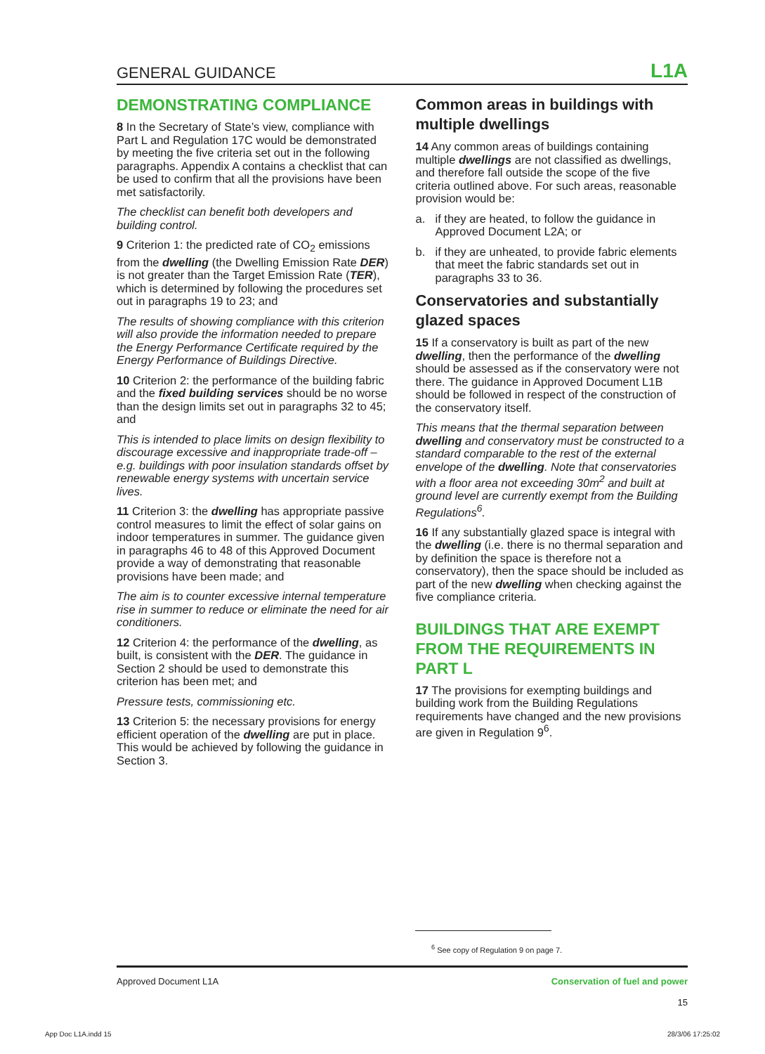GENERAL GUIDANCE L1A
DEMONSTRATING COMPLIANCE
8 In the Secretary of State’s view, compliance with Part L and Regulation 17C would be demonstrated by meeting the five criteria set out in the following paragraphs. Appendix A contains a checklist that can be used to confirm that all the provisions have been met satisfactorily.
The checklist can benefit both developers and building control.
9 Criterion 1: the predicted rate of CO<sub>2</sub> emissions from the dwelling (the Dwelling Emission Rate DER) is not greater than the Target Emission Rate (TER), which is determined by following the procedures set out in paragraphs 19 to 23; and
The results of showing compliance with this criterion will also provide the information needed to prepare the Energy Performance Certificate required by the Energy Performance of Buildings Directive.
10 Criterion 2: the performance of the building fabric and the fixed building services should be no worse than the design limits set out in paragraphs 32 to 45; and
This is intended to place limits on design flexibility to discourage excessive and inappropriate trade-off – e.g. buildings with poor insulation standards offset by renewable energy systems with uncertain service lives.
11 Criterion 3: the dwelling has appropriate passive control measures to limit the effect of solar gains on indoor temperatures in summer. The guidance given in paragraphs 46 to 48 of this Approved Document provide a way of demonstrating that reasonable provisions have been made; and
The aim is to counter excessive internal temperature rise in summer to reduce or eliminate the need for air conditioners.
12 Criterion 4: the performance of the dwelling, as built, is consistent with the DER. The guidance in Section 2 should be used to demonstrate this criterion has been met; and
Pressure tests, commissioning etc.
13 Criterion 5: the necessary provisions for energy efficient operation of the dwelling are put in place. This would be achieved by following the guidance in Section 3.
Common areas in buildings with multiple dwellings
14 Any common areas of buildings containing multiple dwellings are not classified as dwellings, and therefore fall outside the scope of the five criteria outlined above. For such areas, reasonable provision would be:
a. if they are heated, to follow the guidance in Approved Document L2A; or
b. if they are unheated, to provide fabric elements that meet the fabric standards set out in paragraphs 33 to 36.
Conservatories and substantially glazed spaces
15 If a conservatory is built as part of the new dwelling, then the performance of the dwelling should be assessed as if the conservatory were not there. The guidance in Approved Document L1B should be followed in respect of the construction of the conservatory itself.
This means that the thermal separation between dwelling and conservatory must be constructed to a standard comparable to the rest of the external envelope of the dwelling. Note that conservatories with a floor area not exceeding 30m<sup>2</sup> and built at ground level are currently exempt from the Building Regulations<sup>6</sup>.
16 If any substantially glazed space is integral with the dwelling (i.e. there is no thermal separation and by definition the space is therefore not a conservatory), then the space should be included as part of the new dwelling when checking against the five compliance criteria.
BUILDINGS THAT ARE EXEMPT FROM THE REQUIREMENTS IN PART L
17 The provisions for exempting buildings and building work from the Building Regulations requirements have changed and the new provisions are given in Regulation 9<sup>6</sup>.
<sup>6</sup> See copy of Regulation 9 on page 7.
Approved Document L1A Conservation of fuel and power
15
App Doc L1A.indd 15 28/3/06 17:25:02